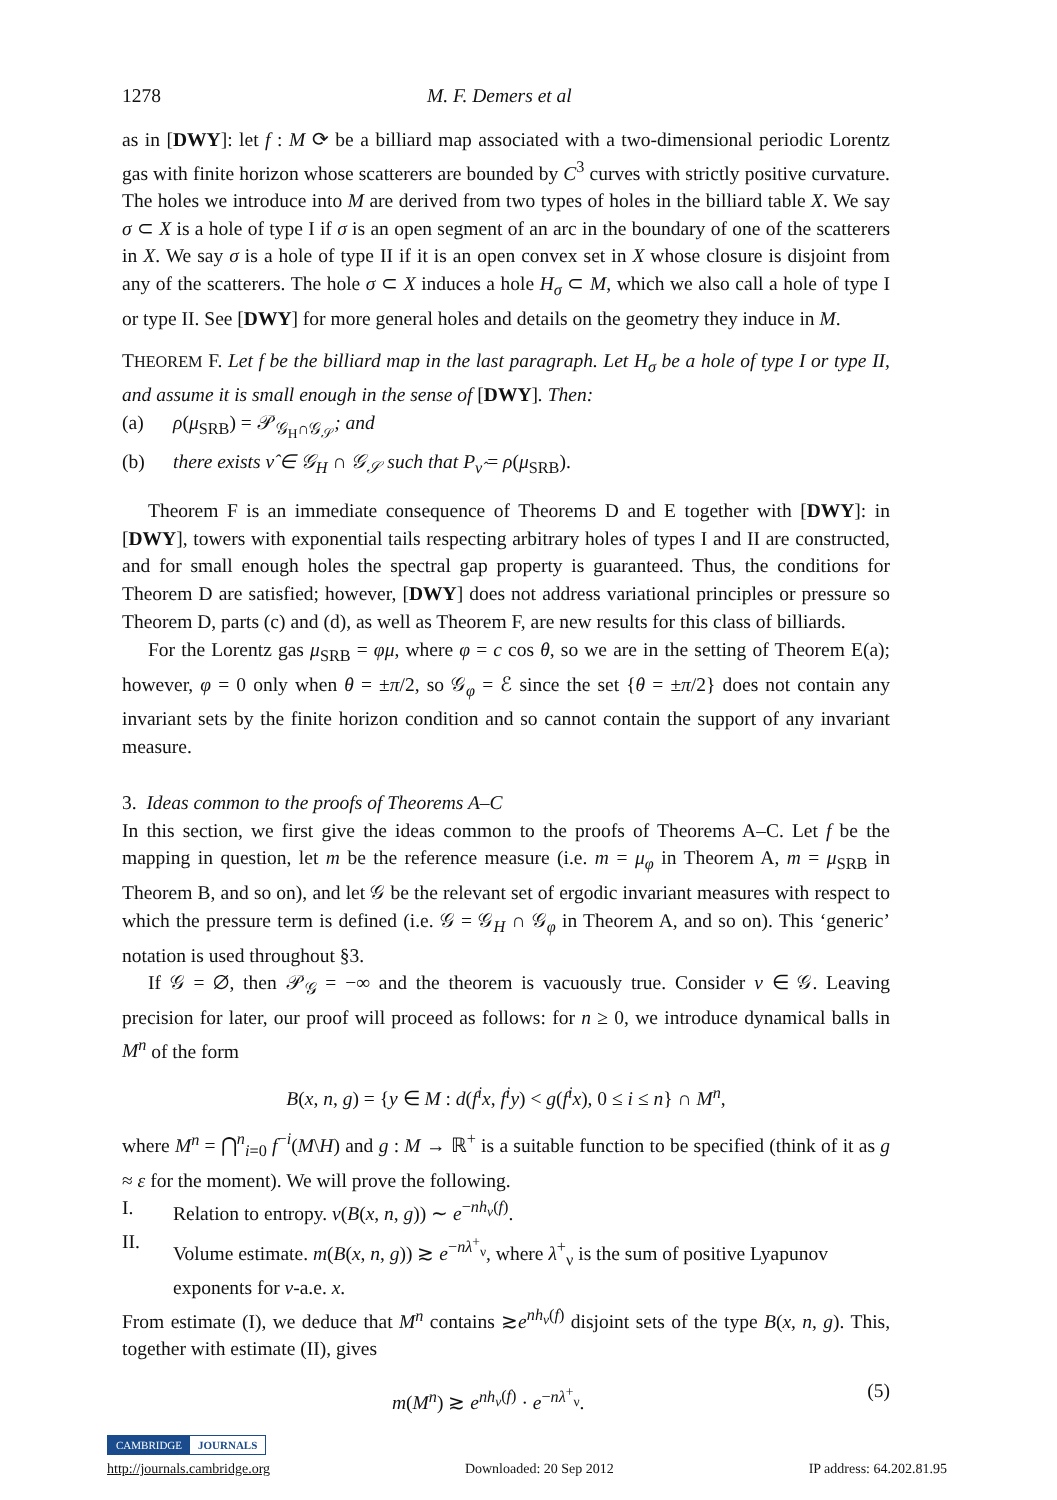1278 M. F. Demers et al
as in [DWY]: let f : M ⟳ be a billiard map associated with a two-dimensional periodic Lorentz gas with finite horizon whose scatterers are bounded by C<sup>3</sup> curves with strictly positive curvature. The holes we introduce into M are derived from two types of holes in the billiard table X. We say σ ⊂ X is a hole of type I if σ is an open segment of an arc in the boundary of one of the scatterers in X. We say σ is a hole of type II if it is an open convex set in X whose closure is disjoint from any of the scatterers. The hole σ ⊂ X induces a hole H<sub>σ</sub> ⊂ M, which we also call a hole of type I or type II. See [DWY] for more general holes and details on the geometry they induce in M.
THEOREM F. Let f be the billiard map in the last paragraph. Let H<sub>σ</sub> be a hole of type I or type II, and assume it is small enough in the sense of [DWY]. Then:
(a) ρ(μ<sub>SRB</sub>) = 𝒫<sub>𝒢<sub>H</sub>∩𝒢<sub>𝒮</sub></sub>; and
(b) there exists ν̂ ∈ 𝒢<sub>H</sub> ∩ 𝒢<sub>𝒮</sub> such that P<sub>ν̂</sub> = ρ(μ<sub>SRB</sub>).
Theorem F is an immediate consequence of Theorems D and E together with [DWY]: in [DWY], towers with exponential tails respecting arbitrary holes of types I and II are constructed, and for small enough holes the spectral gap property is guaranteed. Thus, the conditions for Theorem D are satisfied; however, [DWY] does not address variational principles or pressure so Theorem D, parts (c) and (d), as well as Theorem F, are new results for this class of billiards.
For the Lorentz gas μ<sub>SRB</sub> = φμ, where φ = c cos θ, so we are in the setting of Theorem E(a); however, φ = 0 only when θ = ±π/2, so 𝒢<sub>φ</sub> = ℰ since the set {θ = ±π/2} does not contain any invariant sets by the finite horizon condition and so cannot contain the support of any invariant measure.
3. Ideas common to the proofs of Theorems A–C
In this section, we first give the ideas common to the proofs of Theorems A–C. Let f be the mapping in question, let m be the reference measure (i.e. m = μ<sub>φ</sub> in Theorem A, m = μ<sub>SRB</sub> in Theorem B, and so on), and let 𝒢 be the relevant set of ergodic invariant measures with respect to which the pressure term is defined (i.e. 𝒢 = 𝒢<sub>H</sub> ∩ 𝒢<sub>φ</sub> in Theorem A, and so on). This ‘generic’ notation is used throughout §3.
If 𝒢 = ∅, then 𝒫<sub>𝒢</sub> = −∞ and the theorem is vacuously true. Consider ν ∈ 𝒢. Leaving precision for later, our proof will proceed as follows: for n ≥ 0, we introduce dynamical balls in M<sup>n</sup> of the form
B(x, n, g) = {y ∈ M : d(f<sup>i</sup>x, f<sup>i</sup>y) < g(f<sup>i</sup>x), 0 ≤ i ≤ n} ∩ M<sup>n</sup>,
where M<sup>n</sup> = ⋂<sup>n</sup><sub>i=0</sub> f<sup>−i</sup>(M\H) and g : M → ℝ<sup>+</sup> is a suitable function to be specified (think of it as g ≈ ε for the moment). We will prove the following.
I. Relation to entropy. ν(B(x, n, g)) ∼ e<sup>−nh<sub>ν</sub>(f)</sup>.
II. Volume estimate. m(B(x, n, g)) ≳ e<sup>−nλ<sup>+</sup><sub>ν</sub></sup>, where λ<sup>+</sup><sub>ν</sub> is the sum of positive Lyapunov exponents for ν-a.e. x.
From estimate (I), we deduce that M<sup>n</sup> contains ≳e<sup>nh<sub>ν</sub>(f)</sup> disjoint sets of the type B(x, n, g). This, together with estimate (II), gives
m(M<sup>n</sup>) ≳ e<sup>nh<sub>ν</sub>(f)</sup> · e<sup>−nλ<sup>+</sup><sub>ν</sub></sup>. (5)
CAMBRIDGE JOURNALS
http://journals.cambridge.org Downloaded: 20 Sep 2012 IP address: 64.202.81.95